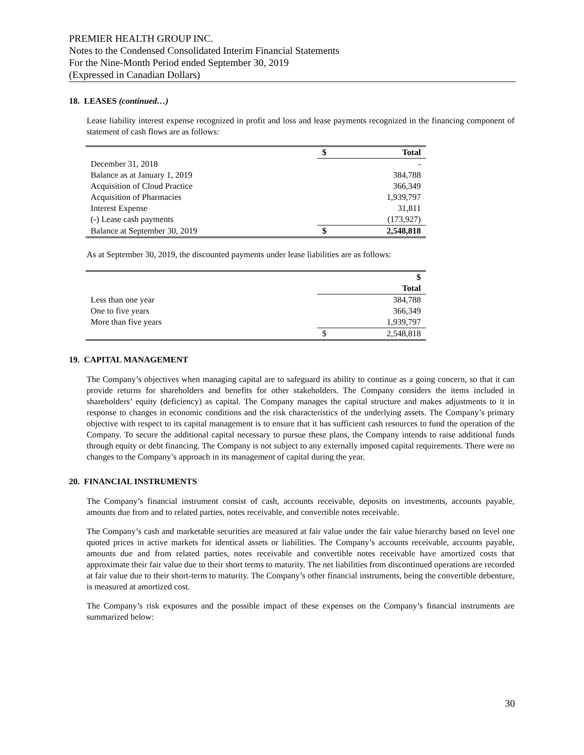PREMIER HEALTH GROUP INC.
Notes to the Condensed Consolidated Interim Financial Statements
For the Nine-Month Period ended September 30, 2019
(Expressed in Canadian Dollars)
18. LEASES (continued…)
Lease liability interest expense recognized in profit and loss and lease payments recognized in the financing component of statement of cash flows are as follows:
| | $ | Total |
| December 31, 2018 | | - |
| Balance as at January 1, 2019 | | 384,788 |
| Acquisition of Cloud Practice | | 366,349 |
| Acquisition of Pharmacies | | 1,939,797 |
| Interest Expense | | 31,811 |
| (-) Lease cash payments | | (173,927) |
| Balance at September 30, 2019 | $ | 2,548,818 |
As at September 30, 2019, the discounted payments under lease liabilities are as follows:
| | | $ |
| | | Total |
| Less than one year | | 384,788 |
| One to five years | | 366,349 |
| More than five years | | 1,939,797 |
| | $ | 2,548,818 |
19. CAPITAL MANAGEMENT
The Company’s objectives when managing capital are to safeguard its ability to continue as a going concern, so that it can provide returns for shareholders and benefits for other stakeholders. The Company considers the items included in shareholders’ equity (deficiency) as capital. The Company manages the capital structure and makes adjustments to it in response to changes in economic conditions and the risk characteristics of the underlying assets. The Company’s primary objective with respect to its capital management is to ensure that it has sufficient cash resources to fund the operation of the Company. To secure the additional capital necessary to pursue these plans, the Company intends to raise additional funds through equity or debt financing. The Company is not subject to any externally imposed capital requirements. There were no changes to the Company’s approach in its management of capital during the year.
20. FINANCIAL INSTRUMENTS
The Company’s financial instrument consist of cash, accounts receivable, deposits on investments, accounts payable, amounts due from and to related parties, notes receivable, and convertible notes receivable.
The Company’s cash and marketable securities are measured at fair value under the fair value hierarchy based on level one quoted prices in active markets for identical assets or liabilities. The Company’s accounts receivable, accounts payable, amounts due and from related parties, notes receivable and convertible notes receivable have amortized costs that approximate their fair value due to their short terms to maturity. The net liabilities from discontinued operations are recorded at fair value due to their short-term to maturity. The Company’s other financial instruments, being the convertible debenture, is measured at amortized cost.
The Company’s risk exposures and the possible impact of these expenses on the Company’s financial instruments are summarized below:
30